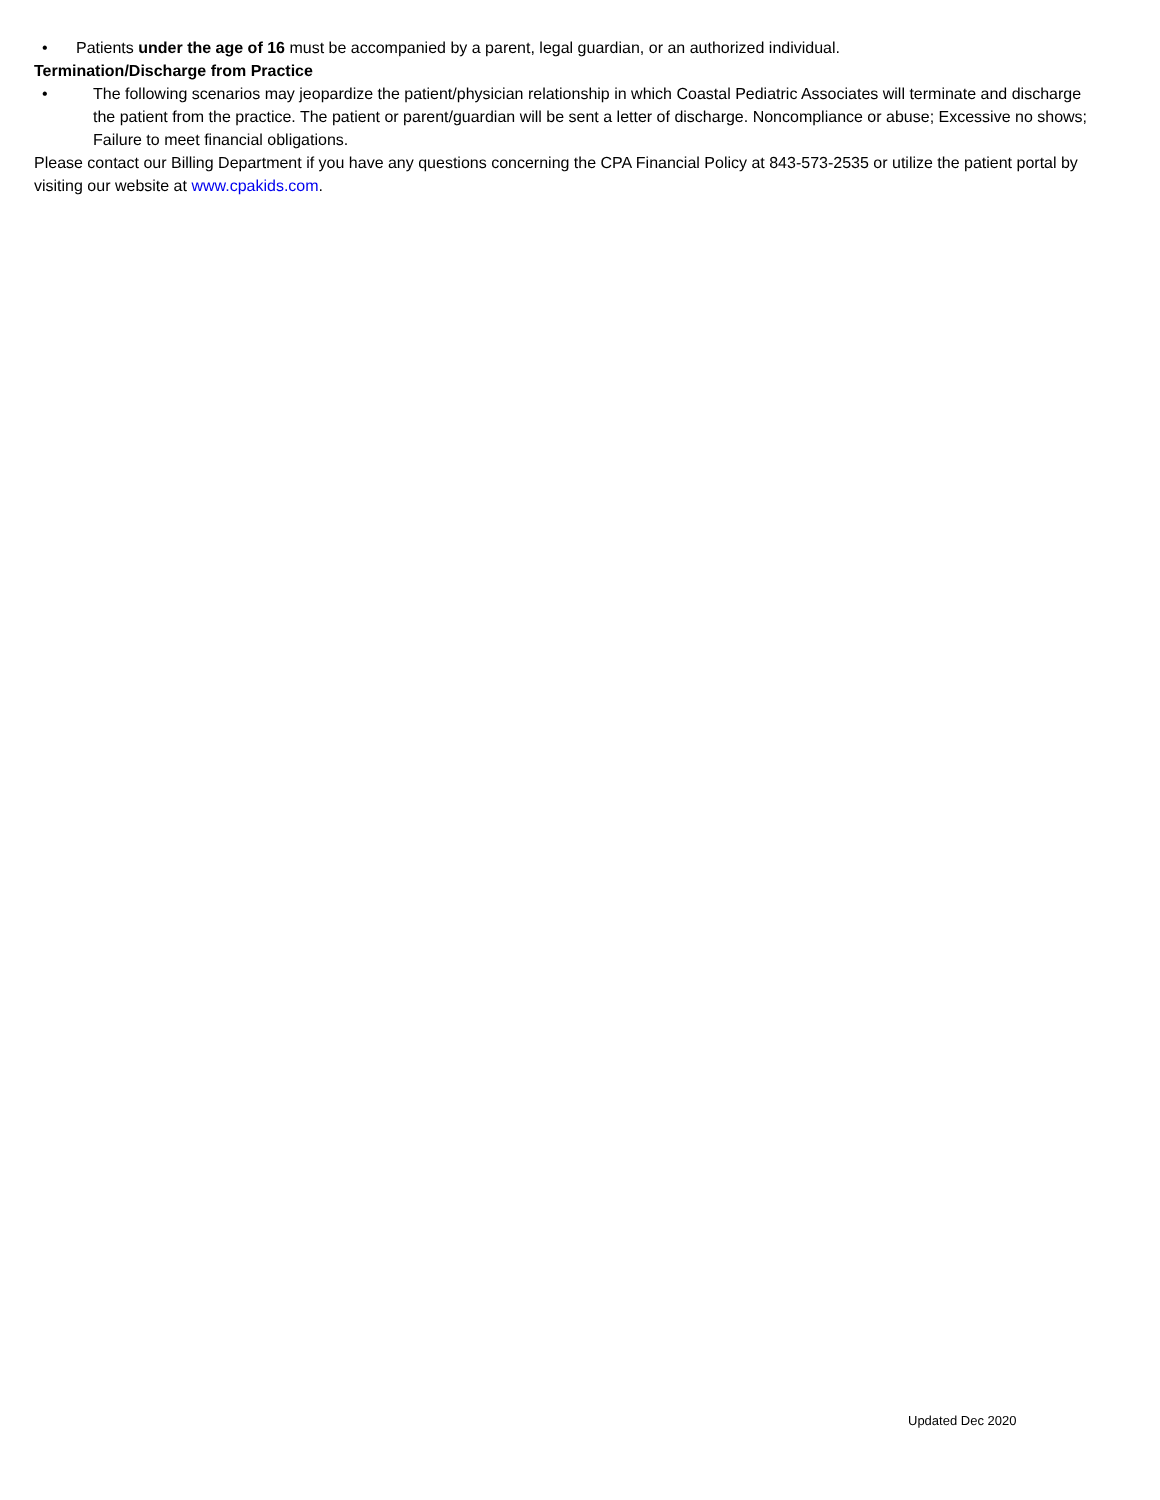• Patients under the age of 16 must be accompanied by a parent, legal guardian, or an authorized individual.
Termination/Discharge from Practice
• The following scenarios may jeopardize the patient/physician relationship in which Coastal Pediatric Associates will terminate and discharge the patient from the practice. The patient or parent/guardian will be sent a letter of discharge. Noncompliance or abuse; Excessive no shows; Failure to meet financial obligations.
Please contact our Billing Department if you have any questions concerning the CPA Financial Policy at 843-573-2535 or utilize the patient portal by visiting our website at www.cpakids.com.
Updated Dec 2020